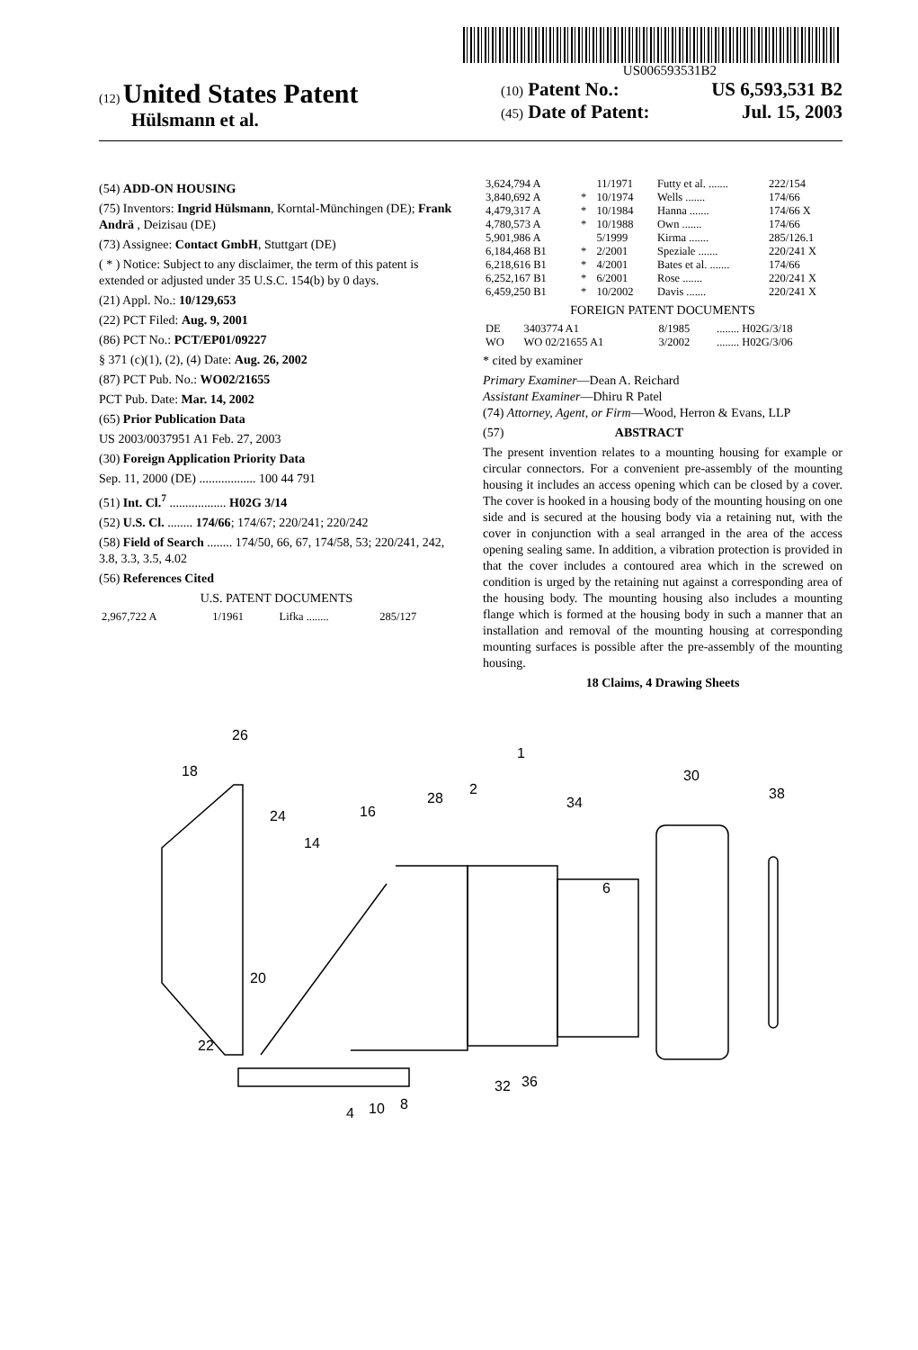US006593531B2
(12) United States Patent
Hülsmann et al.
(10) Patent No.: US 6,593,531 B2
(45) Date of Patent: Jul. 15, 2003
(54) ADD-ON HOUSING
(75) Inventors: Ingrid Hülsmann, Korntal-Münchingen (DE); Frank Andrä , Deizisau (DE)
(73) Assignee: Contact GmbH, Stuttgart (DE)
( * ) Notice: Subject to any disclaimer, the term of this patent is extended or adjusted under 35 U.S.C. 154(b) by 0 days.
(21) Appl. No.: 10/129,653
(22) PCT Filed: Aug. 9, 2001
(86) PCT No.: PCT/EP01/09227
§ 371 (c)(1), (2), (4) Date: Aug. 26, 2002
(87) PCT Pub. No.: WO02/21655
PCT Pub. Date: Mar. 14, 2002
(65) Prior Publication Data
US 2003/0037951 A1 Feb. 27, 2003
(30) Foreign Application Priority Data
Sep. 11, 2000 (DE) .................. 100 44 791
(51) Int. Cl.<sup>7</sup> .................. H02G 3/14
(52) U.S. Cl. ........ 174/66; 174/67; 220/241; 220/242
(58) Field of Search ........ 174/50, 66, 67, 174/58, 53; 220/241, 242, 3.8, 3.3, 3.5, 4.02
(56) References Cited
U.S. PATENT DOCUMENTS
| 2,967,722 A | 1/1961 | Lifka ........ | 285/127 |
| 3,624,794 A | | 11/1971 | Futty et al. ....... | 222/154 |
| 3,840,692 A | * | 10/1974 | Wells ....... | 174/66 |
| 4,479,317 A | * | 10/1984 | Hanna ....... | 174/66 X |
| 4,780,573 A | * | 10/1988 | Own ....... | 174/66 |
| 5,901,986 A | | 5/1999 | Kirma ....... | 285/126.1 |
| 6,184,468 B1 | * | 2/2001 | Speziale ....... | 220/241 X |
| 6,218,616 B1 | * | 4/2001 | Bates et al. ....... | 174/66 |
| 6,252,167 B1 | * | 6/2001 | Rose ....... | 220/241 X |
| 6,459,250 B1 | * | 10/2002 | Davis ....... | 220/241 X |
FOREIGN PATENT DOCUMENTS
| DE | 3403774 A1 | 8/1985 | ........ H02G/3/18 |
| WO | WO 02/21655 A1 | 3/2002 | ........ H02G/3/06 |
* cited by examiner
Primary Examiner—Dean A. Reichard
Assistant Examiner—Dhiru R Patel
(74) Attorney, Agent, or Firm—Wood, Herron & Evans, LLP
(57) ABSTRACT
The present invention relates to a mounting housing for example or circular connectors. For a convenient pre-assembly of the mounting housing it includes an access opening which can be closed by a cover. The cover is hooked in a housing body of the mounting housing on one side and is secured at the housing body via a retaining nut, with the cover in conjunction with a seal arranged in the area of the access opening sealing same. In addition, a vibration protection is provided in that the cover includes a contoured area which in the screwed on condition is urged by the retaining nut against a corresponding area of the housing body. The mounting housing also includes a mounting flange which is formed at the housing body in such a manner that an installation and removal of the mounting housing at corresponding mounting surfaces is possible after the pre-assembly of the mounting housing.
18 Claims, 4 Drawing Sheets
26
18
24
14
16
28
2
1
30
34
38
6
20
22
32
36
4
10
8